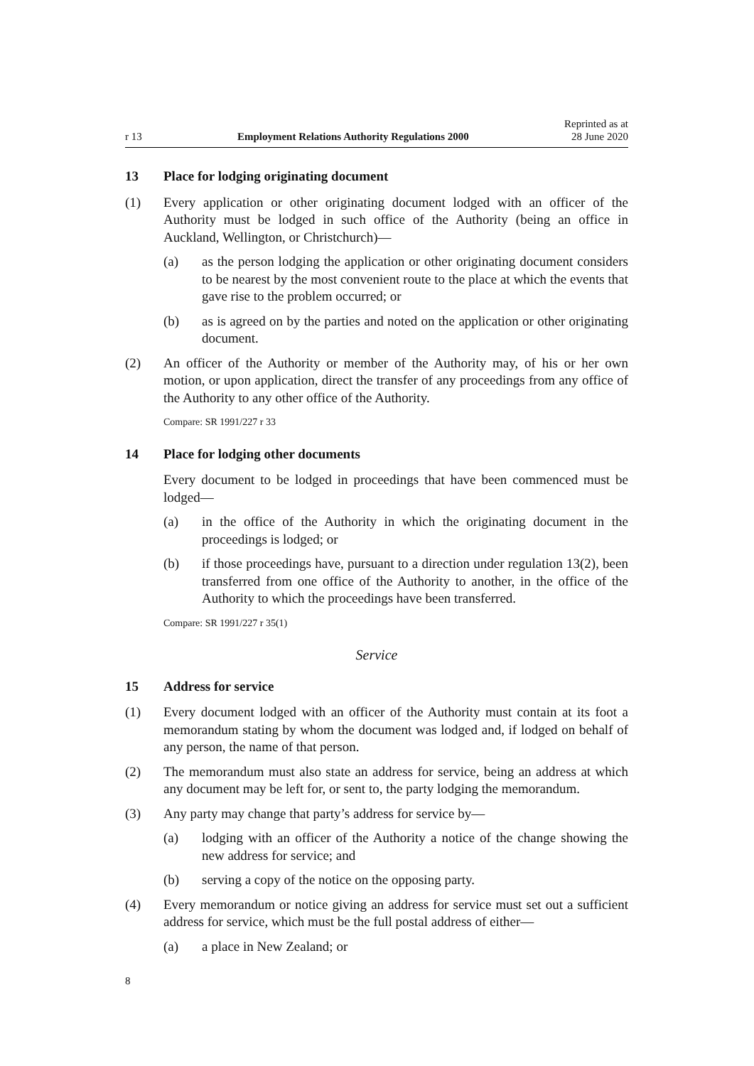r 13 Employment Relations Authority Regulations 2000 Reprinted as at
28 June 2020
13 Place for lodging originating document
(1) Every application or other originating document lodged with an officer of the Authority must be lodged in such office of the Authority (being an office in Auckland, Wellington, or Christchurch)—
(a) as the person lodging the application or other originating document considers to be nearest by the most convenient route to the place at which the events that gave rise to the problem occurred; or
(b) as is agreed on by the parties and noted on the application or other originating document.
(2) An officer of the Authority or member of the Authority may, of his or her own motion, or upon application, direct the transfer of any proceedings from any office of the Authority to any other office of the Authority.
Compare: SR 1991/227 r 33
14 Place for lodging other documents
Every document to be lodged in proceedings that have been commenced must be lodged—
(a) in the office of the Authority in which the originating document in the proceedings is lodged; or
(b) if those proceedings have, pursuant to a direction under regulation 13(2), been transferred from one office of the Authority to another, in the office of the Authority to which the proceedings have been transferred.
Compare: SR 1991/227 r 35(1)
Service
15 Address for service
(1) Every document lodged with an officer of the Authority must contain at its foot a memorandum stating by whom the document was lodged and, if lodged on behalf of any person, the name of that person.
(2) The memorandum must also state an address for service, being an address at which any document may be left for, or sent to, the party lodging the memorandum.
(3) Any party may change that party’s address for service by—
(a) lodging with an officer of the Authority a notice of the change showing the new address for service; and
(b) serving a copy of the notice on the opposing party.
(4) Every memorandum or notice giving an address for service must set out a sufficient address for service, which must be the full postal address of either—
(a) a place in New Zealand; or
8